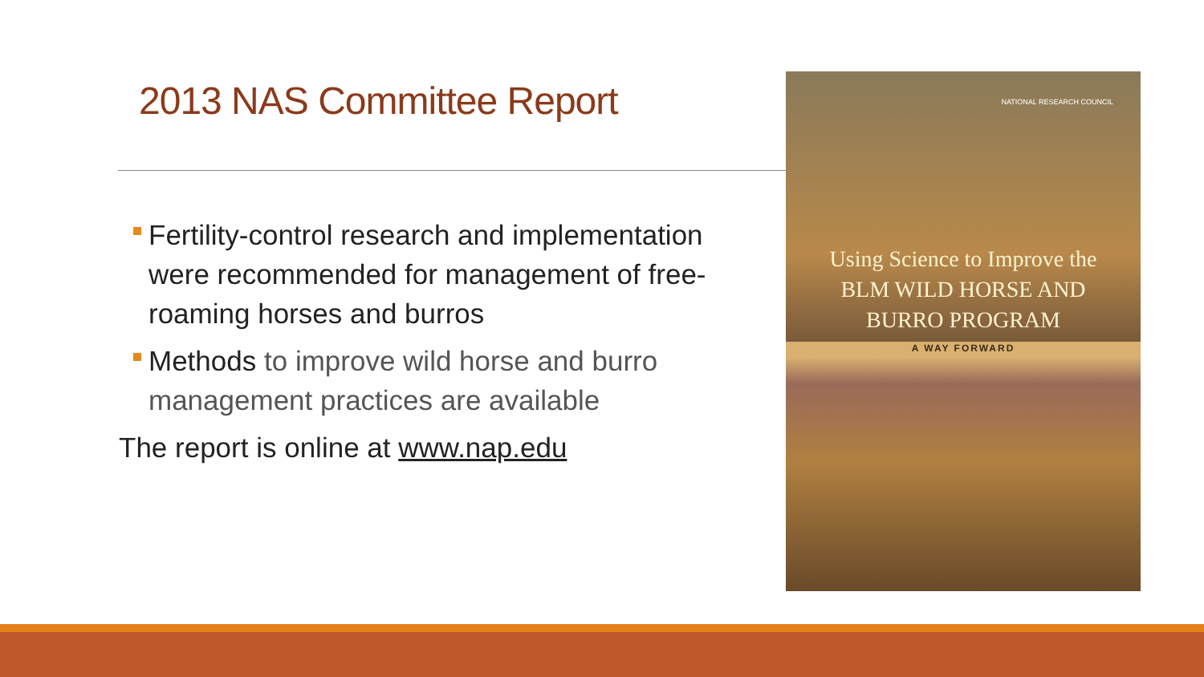2013 NAS Committee Report
Fertility-control research and implementation were recommended for management of free-roaming horses and burros
Methods to improve wild horse and burro management practices are available
The report is online at www.nap.edu
NATIONAL RESEARCH COUNCIL
Using Science to Improve the
BLM WILD HORSE AND
BURRO PROGRAM
A WAY FORWARD